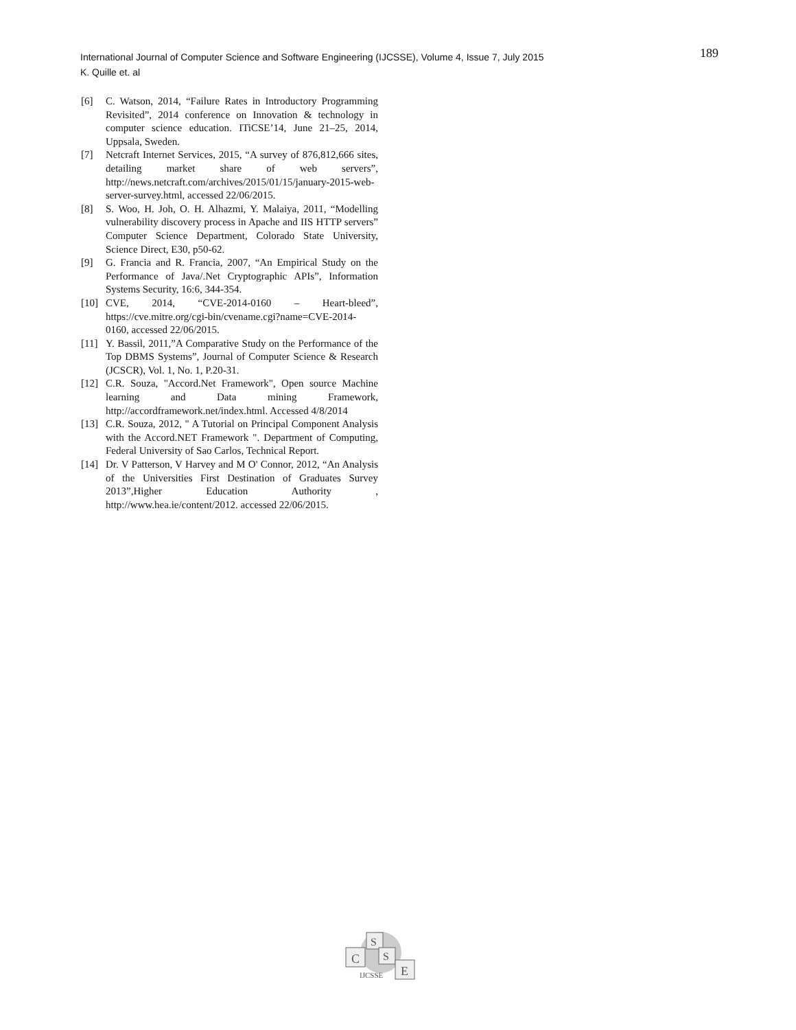International Journal of Computer Science and Software Engineering (IJCSSE), Volume 4, Issue 7, July 2015
K. Quille et. al
189
[6] C. Watson, 2014, “Failure Rates in Introductory Programming Revisited”, 2014 conference on Innovation & technology in computer science education. ITiCSE’14, June 21–25, 2014, Uppsala, Sweden.
[7] Netcraft Internet Services, 2015, “A survey of 876,812,666 sites, detailing market share of web servers”, http://news.netcraft.com/archives/2015/01/15/january-2015-web-server-survey.html, accessed 22/06/2015.
[8] S. Woo, H. Joh, O. H. Alhazmi, Y. Malaiya, 2011, “Modelling vulnerability discovery process in Apache and IIS HTTP servers” Computer Science Department, Colorado State University, Science Direct, E30, p50-62.
[9] G. Francia and R. Francia, 2007, “An Empirical Study on the Performance of Java/.Net Cryptographic APIs”, Information Systems Security, 16:6, 344-354.
[10] CVE, 2014, “CVE-2014-0160 – Heart-bleed”, https://cve.mitre.org/cgi-bin/cvename.cgi?name=CVE-2014-0160, accessed 22/06/2015.
[11] Y. Bassil, 2011,”A Comparative Study on the Performance of the Top DBMS Systems”, Journal of Computer Science & Research (JCSCR), Vol. 1, No. 1, P.20-31.
[12] C.R. Souza, "Accord.Net Framework", Open source Machine learning and Data mining Framework, http://accordframework.net/index.html. Accessed 4/8/2014
[13] C.R. Souza, 2012, " A Tutorial on Principal Component Analysis with the Accord.NET Framework ". Department of Computing, Federal University of Sao Carlos, Technical Report.
[14] Dr. V Patterson, V Harvey and M O' Connor, 2012, “An Analysis of the Universities First Destination of Graduates Survey 2013”,Higher Education Authority , http://www.hea.ie/content/2012. accessed 22/06/2015.
C
S
S
E
IJCSSE